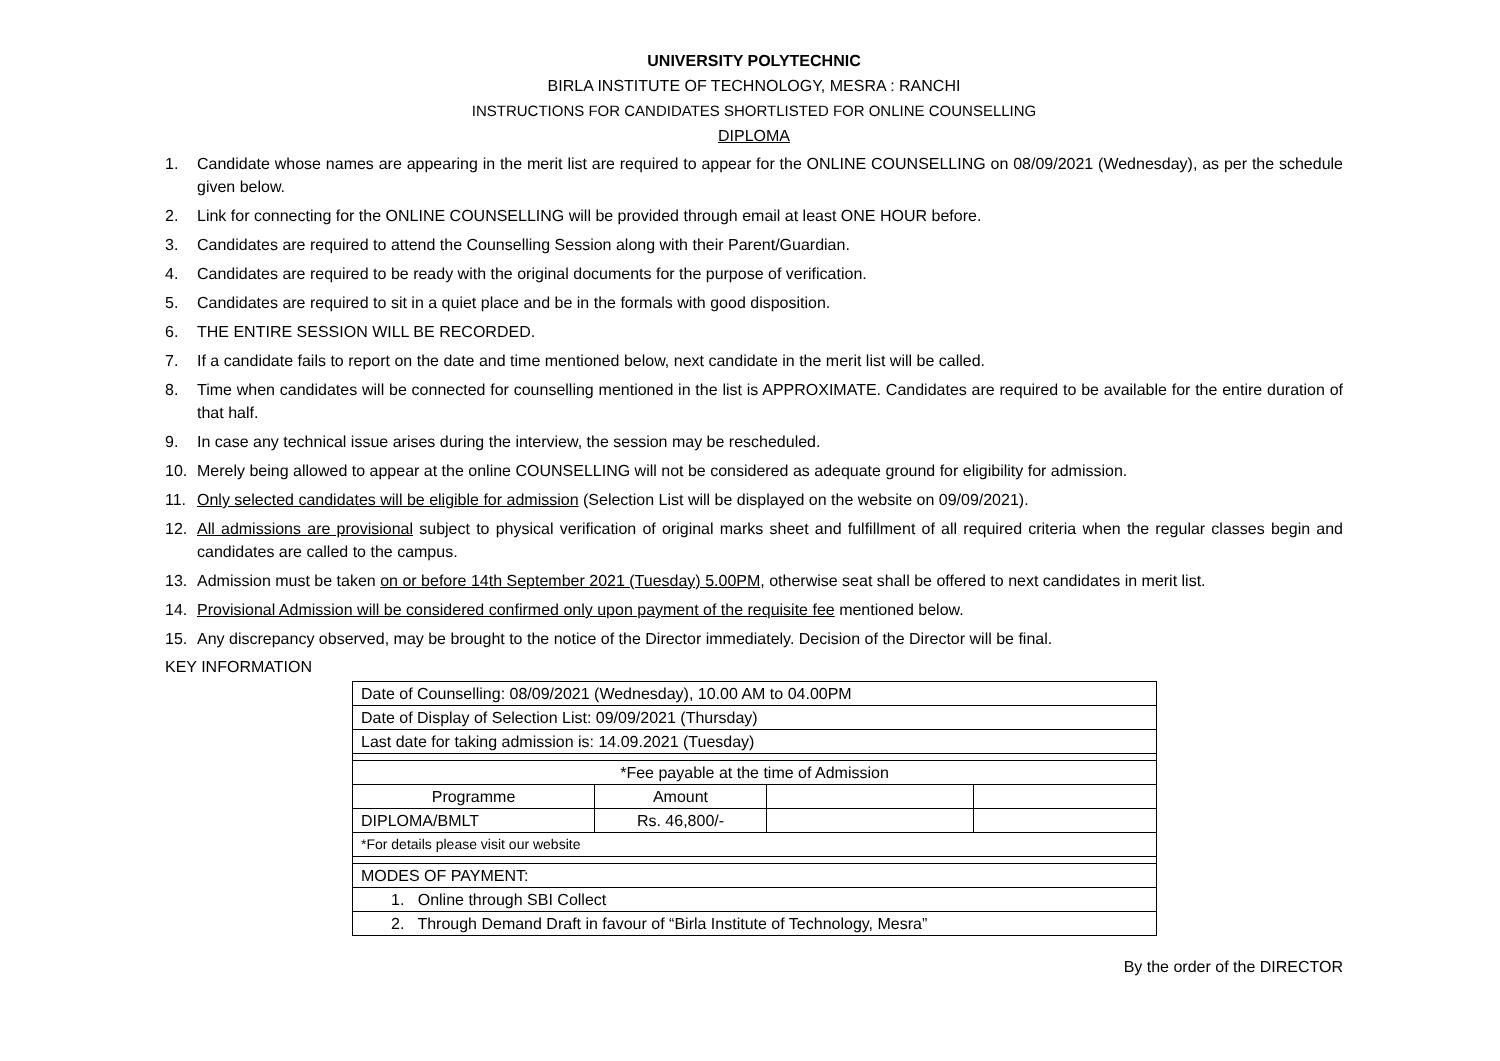UNIVERSITY POLYTECHNIC
BIRLA INSTITUTE OF TECHNOLOGY, MESRA : RANCHI
INSTRUCTIONS FOR CANDIDATES SHORTLISTED FOR ONLINE COUNSELLING
DIPLOMA
1. Candidate whose names are appearing in the merit list are required to appear for the ONLINE COUNSELLING on 08/09/2021 (Wednesday), as per the schedule given below.
2. Link for connecting for the ONLINE COUNSELLING will be provided through email at least ONE HOUR before.
3. Candidates are required to attend the Counselling Session along with their Parent/Guardian.
4. Candidates are required to be ready with the original documents for the purpose of verification.
5. Candidates are required to sit in a quiet place and be in the formals with good disposition.
6. THE ENTIRE SESSION WILL BE RECORDED.
7. If a candidate fails to report on the date and time mentioned below, next candidate in the merit list will be called.
8. Time when candidates will be connected for counselling mentioned in the list is APPROXIMATE. Candidates are required to be available for the entire duration of that half.
9. In case any technical issue arises during the interview, the session may be rescheduled.
10. Merely being allowed to appear at the online COUNSELLING will not be considered as adequate ground for eligibility for admission.
11. Only selected candidates will be eligible for admission (Selection List will be displayed on the website on 09/09/2021).
12. All admissions are provisional subject to physical verification of original marks sheet and fulfillment of all required criteria when the regular classes begin and candidates are called to the campus.
13. Admission must be taken on or before 14th September 2021 (Tuesday) 5.00PM, otherwise seat shall be offered to next candidates in merit list.
14. Provisional Admission will be considered confirmed only upon payment of the requisite fee mentioned below.
15. Any discrepancy observed, may be brought to the notice of the Director immediately. Decision of the Director will be final.
KEY INFORMATION
| Date of Counselling: 08/09/2021 (Wednesday), 10.00 AM to 04.00PM | | | |
| Date of Display of Selection List: 09/09/2021 (Thursday) | | | |
| Last date for taking admission is: 14.09.2021 (Tuesday) | | | |
| *Fee payable at the time of Admission | | | |
| Programme | Amount | | |
| DIPLOMA/BMLT | Rs. 46,800/- | | |
| *For details please visit our website | | | |
| MODES OF PAYMENT: | | | |
| 1. Online through SBI Collect | | | |
| 2. Through Demand Draft in favour of “Birla Institute of Technology, Mesra” | | | |
By the order of the DIRECTOR